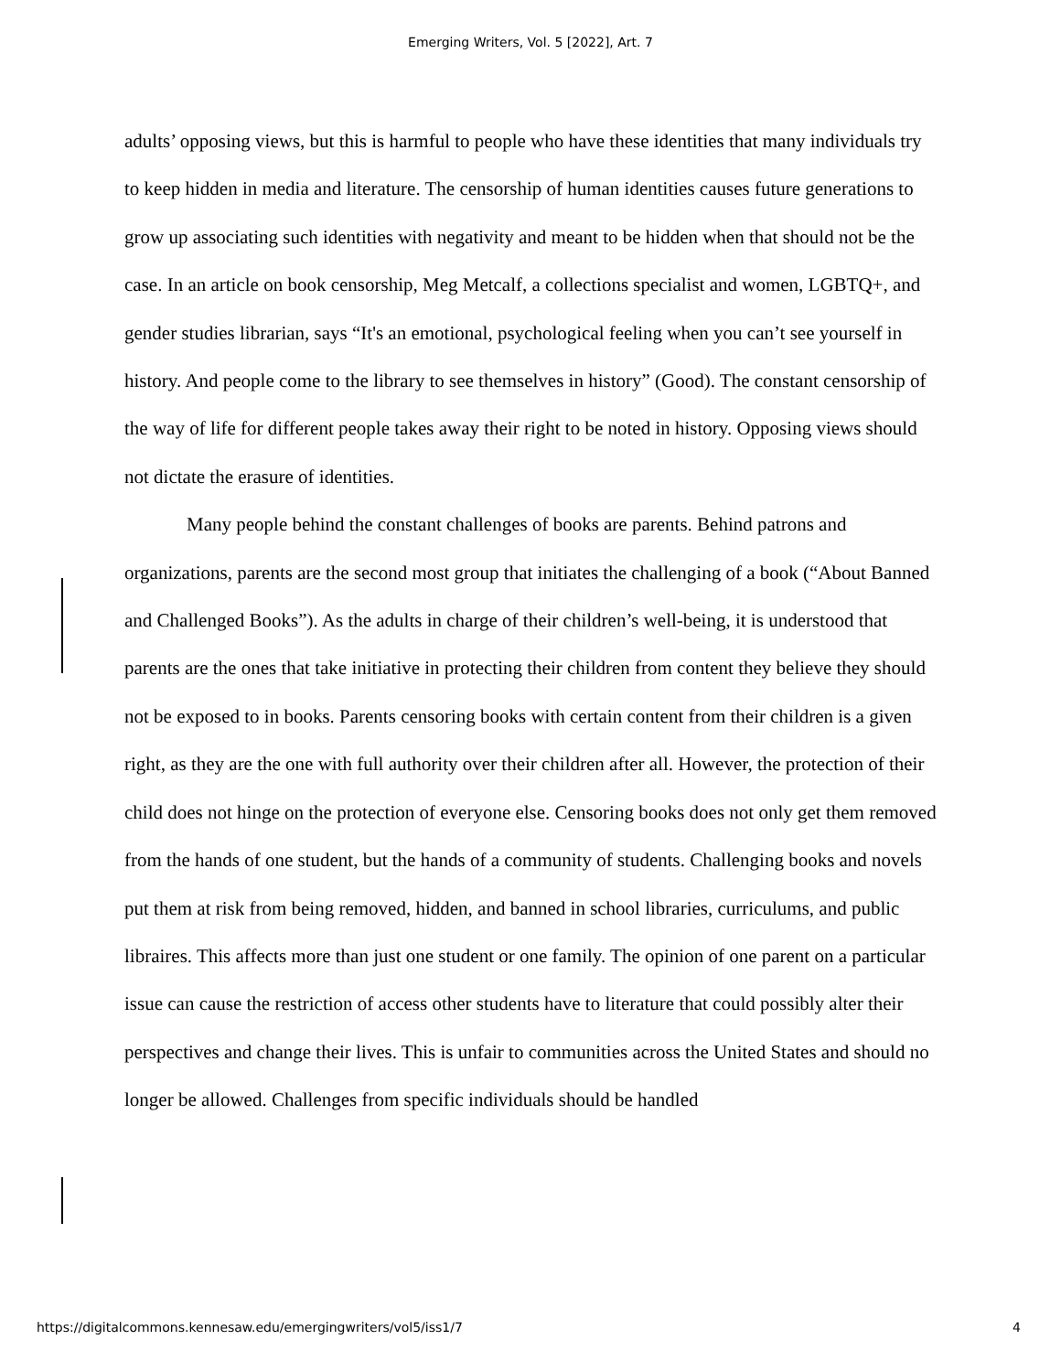Emerging Writers, Vol. 5 [2022], Art. 7
adults’ opposing views, but this is harmful to people who have these identities that many individuals try to keep hidden in media and literature. The censorship of human identities causes future generations to grow up associating such identities with negativity and meant to be hidden when that should not be the case. In an article on book censorship, Meg Metcalf, a collections specialist and women, LGBTQ+, and gender studies librarian, says “It's an emotional, psychological feeling when you can’t see yourself in history. And people come to the library to see themselves in history” (Good). The constant censorship of the way of life for different people takes away their right to be noted in history. Opposing views should not dictate the erasure of identities.
Many people behind the constant challenges of books are parents. Behind patrons and organizations, parents are the second most group that initiates the challenging of a book (“About Banned and Challenged Books”). As the adults in charge of their children’s well-being, it is understood that parents are the ones that take initiative in protecting their children from content they believe they should not be exposed to in books. Parents censoring books with certain content from their children is a given right, as they are the one with full authority over their children after all. However, the protection of their child does not hinge on the protection of everyone else. Censoring books does not only get them removed from the hands of one student, but the hands of a community of students. Challenging books and novels put them at risk from being removed, hidden, and banned in school libraries, curriculums, and public libraires. This affects more than just one student or one family. The opinion of one parent on a particular issue can cause the restriction of access other students have to literature that could possibly alter their perspectives and change their lives. This is unfair to communities across the United States and should no longer be allowed. Challenges from specific individuals should be handled
https://digitalcommons.kennesaw.edu/emergingwriters/vol5/iss1/7 4